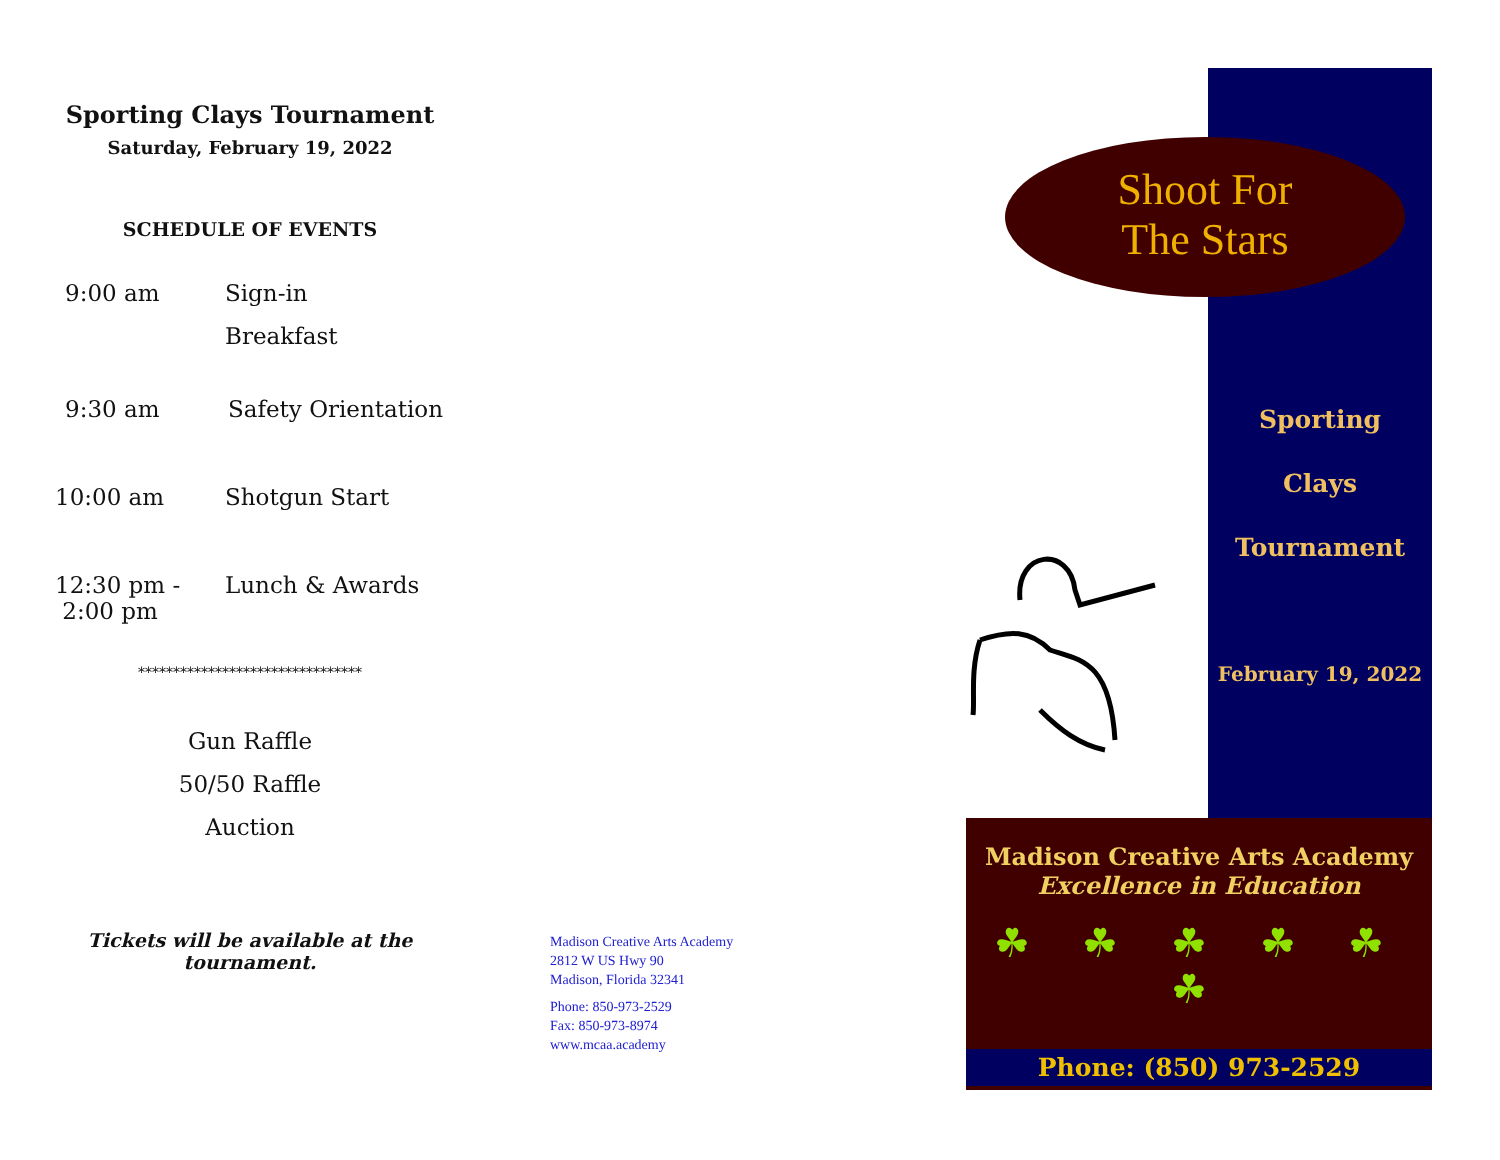Sporting Clays Tournament
Saturday, February 19, 2022
SCHEDULE OF EVENTS
9:00 am Sign-in
Breakfast
9:30 am Safety Orientation
10:00 am Shotgun Start
12:30 pm -
2:00 pm Lunch & Awards
********************************
Gun Raffle
50/50 Raffle
Auction
Tickets will be available at the tournament.
Madison Creative Arts Academy
2812 W US Hwy 90
Madison, Florida 32341
Phone: 850-973-2529
Fax: 850-973-8974
www.mcaa.academy
Shoot For
The Stars
Sporting
Clays
Tournament
February 19, 2022
Madison Creative Arts Academy
Excellence in Education
☘ ☘ ☘ ☘ ☘ ☘
Phone: (850) 973-2529